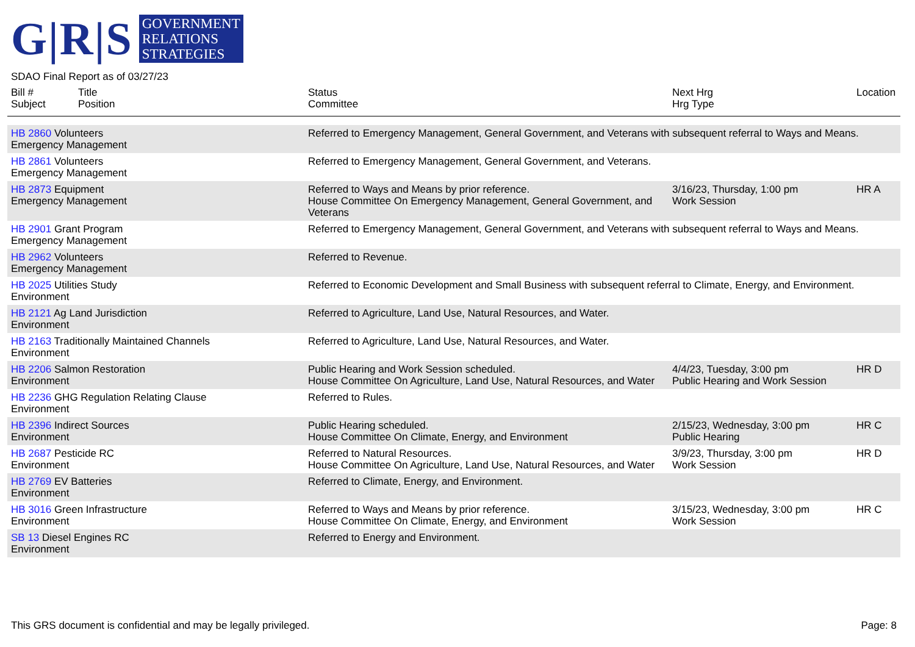G|R|S
GOVERNMENT
RELATIONS
STRATEGIES
SDAO Final Report as of 03/27/23
| Bill # Subject | Title Position | Status Committee | Next Hrg Hrg Type | Location |
| --- | --- | --- | --- | --- |
| HB 2860 Volunteers Emergency Management | | Referred to Emergency Management, General Government, and Veterans with subsequent referral to Ways and Means. | | |
| HB 2861 Volunteers Emergency Management | | Referred to Emergency Management, General Government, and Veterans. | | |
| HB 2873 Equipment Emergency Management | | Referred to Ways and Means by prior reference. House Committee On Emergency Management, General Government, and Veterans | 3/16/23, Thursday, 1:00 pm Work Session | HR A |
| HB 2901 Grant Program Emergency Management | | Referred to Emergency Management, General Government, and Veterans with subsequent referral to Ways and Means. | | |
| HB 2962 Volunteers Emergency Management | | Referred to Revenue. | | |
| HB 2025 Utilities Study Environment | | Referred to Economic Development and Small Business with subsequent referral to Climate, Energy, and Environment. | | |
| HB 2121 Ag Land Jurisdiction Environment | | Referred to Agriculture, Land Use, Natural Resources, and Water. | | |
| HB 2163 Traditionally Maintained Channels Environment | | Referred to Agriculture, Land Use, Natural Resources, and Water. | | |
| HB 2206 Salmon Restoration Environment | | Public Hearing and Work Session scheduled. House Committee On Agriculture, Land Use, Natural Resources, and Water | 4/4/23, Tuesday, 3:00 pm Public Hearing and Work Session | HR D |
| HB 2236 GHG Regulation Relating Clause Environment | | Referred to Rules. | | |
| HB 2396 Indirect Sources Environment | | Public Hearing scheduled. House Committee On Climate, Energy, and Environment | 2/15/23, Wednesday, 3:00 pm Public Hearing | HR C |
| HB 2687 Pesticide RC Environment | | Referred to Natural Resources. House Committee On Agriculture, Land Use, Natural Resources, and Water | 3/9/23, Thursday, 3:00 pm Work Session | HR D |
| HB 2769 EV Batteries Environment | | Referred to Climate, Energy, and Environment. | | |
| HB 3016 Green Infrastructure Environment | | Referred to Ways and Means by prior reference. House Committee On Climate, Energy, and Environment | 3/15/23, Wednesday, 3:00 pm Work Session | HR C |
| SB 13 Diesel Engines RC Environment | | Referred to Energy and Environment. | | |
This GRS document is confidential and may be legally privileged. Page: 8